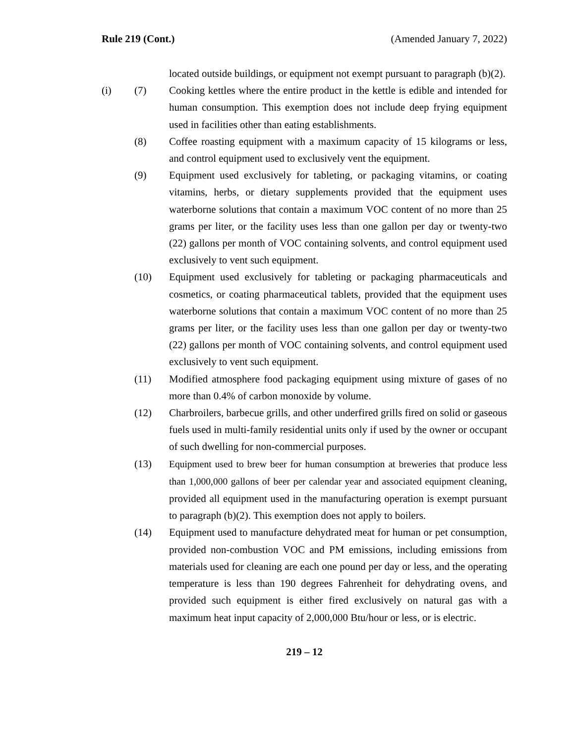Rule 219 (Cont.) (Amended January 7, 2022)
located outside buildings, or equipment not exempt pursuant to paragraph (b)(2).
(i) (7) Cooking kettles where the entire product in the kettle is edible and intended for human consumption. This exemption does not include deep frying equipment used in facilities other than eating establishments.
(8) Coffee roasting equipment with a maximum capacity of 15 kilograms or less, and control equipment used to exclusively vent the equipment.
(9) Equipment used exclusively for tableting, or packaging vitamins, or coating vitamins, herbs, or dietary supplements provided that the equipment uses waterborne solutions that contain a maximum VOC content of no more than 25 grams per liter, or the facility uses less than one gallon per day or twenty-two (22) gallons per month of VOC containing solvents, and control equipment used exclusively to vent such equipment.
(10) Equipment used exclusively for tableting or packaging pharmaceuticals and cosmetics, or coating pharmaceutical tablets, provided that the equipment uses waterborne solutions that contain a maximum VOC content of no more than 25 grams per liter, or the facility uses less than one gallon per day or twenty-two (22) gallons per month of VOC containing solvents, and control equipment used exclusively to vent such equipment.
(11) Modified atmosphere food packaging equipment using mixture of gases of no more than 0.4% of carbon monoxide by volume.
(12) Charbroilers, barbecue grills, and other underfired grills fired on solid or gaseous fuels used in multi-family residential units only if used by the owner or occupant of such dwelling for non-commercial purposes.
(13) Equipment used to brew beer for human consumption at breweries that produce less than 1,000,000 gallons of beer per calendar year and associated equipment cleaning, provided all equipment used in the manufacturing operation is exempt pursuant to paragraph (b)(2). This exemption does not apply to boilers.
(14) Equipment used to manufacture dehydrated meat for human or pet consumption, provided non-combustion VOC and PM emissions, including emissions from materials used for cleaning are each one pound per day or less, and the operating temperature is less than 190 degrees Fahrenheit for dehydrating ovens, and provided such equipment is either fired exclusively on natural gas with a maximum heat input capacity of 2,000,000 Btu/hour or less, or is electric.
219 – 12